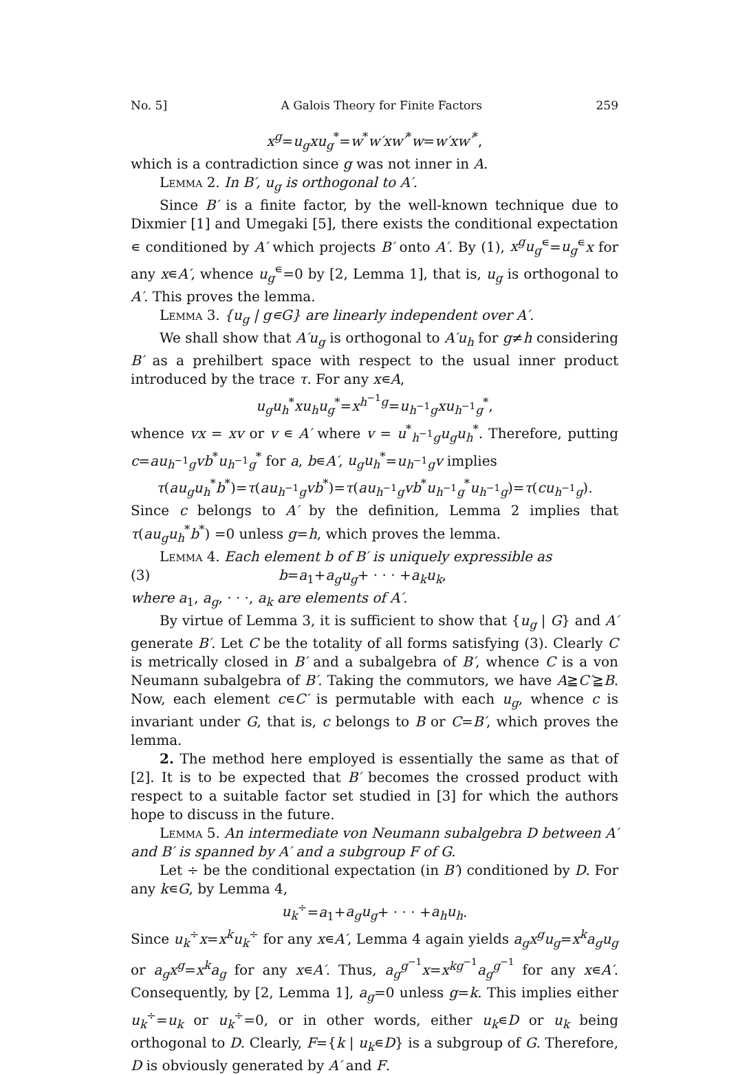No. 5] A Galois Theory for Finite Factors 259
x<sup>g</sup>=u<sub>g</sub>xu<sub>g</sub><sup>*</sup>=w<sup>*</sup>w′xw′<sup>*</sup>w=w′xw′<sup>*</sup>,
which is a contradiction since g was not inner in A.
Lemma 2. In B′, u<sub>g</sub> is orthogonal to A′.
Since B′ is a finite factor, by the well-known technique due to Dixmier [1] and Umegaki [5], there exists the conditional expectation ∊ conditioned by A′ which projects B′ onto A′. By (1), x<sup>g</sup>u<sub>g</sub><sup>∊</sup>=u<sub>g</sub><sup>∊</sup>x for any x∊A′, whence u<sub>g</sub><sup>∊</sup>=0 by [2, Lemma 1], that is, u<sub>g</sub> is orthogonal to A′. This proves the lemma.
Lemma 3. {u<sub>g</sub> | g∊G} are linearly independent over A′.
We shall show that A′u<sub>g</sub> is orthogonal to A′u<sub>h</sub> for g≠h considering B′ as a prehilbert space with respect to the usual inner product introduced by the trace τ. For any x∊A,
u<sub>g</sub>u<sub>h</sub><sup>*</sup>xu<sub>h</sub>u<sub>g</sub><sup>*</sup>=x<sup>h<sup>−1</sup>g</sup>=u<sub>h<sup>−1</sup>g</sub>xu<sub>h<sup>−1</sup>g</sub><sup>*</sup>,
whence vx = xv or v ∊ A′ where v = u<sup>*</sup><sub>h<sup>−1</sup>g</sub>u<sub>g</sub>u<sub>h</sub><sup>*</sup>. Therefore, putting c=au<sub>h<sup>−1</sup>g</sub>vb<sup>*</sup>u<sub>h<sup>−1</sup>g</sub><sup>*</sup> for a, b∊A′, u<sub>g</sub>u<sub>h</sub><sup>*</sup>=u<sub>h<sup>−1</sup>g</sub>v implies
τ(au<sub>g</sub>u<sub>h</sub><sup>*</sup>b<sup>*</sup>)=τ(au<sub>h<sup>−1</sup>g</sub>vb<sup>*</sup>)=τ(au<sub>h<sup>−1</sup>g</sub>vb<sup>*</sup>u<sub>h<sup>−1</sup>g</sub><sup>*</sup>u<sub>h<sup>−1</sup>g</sub>)=τ(cu<sub>h<sup>−1</sup>g</sub>).
Since c belongs to A′ by the definition, Lemma 2 implies that τ(au<sub>g</sub>u<sub>h</sub><sup>*</sup>b<sup>*</sup>) =0 unless g=h, which proves the lemma.
Lemma 4. Each element b of B′ is uniquely expressible as
(3) b=a<sub>1</sub>+a<sub>g</sub>u<sub>g</sub>+ · · · +a<sub>k</sub>u<sub>k</sub>,
where a<sub>1</sub>, a<sub>g</sub>, · · ·, a<sub>k</sub> are elements of A′.
By virtue of Lemma 3, it is sufficient to show that {u<sub>g</sub> | G} and A′ generate B′. Let C be the totality of all forms satisfying (3). Clearly C is metrically closed in B′ and a subalgebra of B′, whence C is a von Neumann subalgebra of B′. Taking the commutors, we have A≧C′≧B. Now, each element c∊C′ is permutable with each u<sub>g</sub>, whence c is invariant under G, that is, c belongs to B or C=B′, which proves the lemma.
2. The method here employed is essentially the same as that of [2]. It is to be expected that B′ becomes the crossed product with respect to a suitable factor set studied in [3] for which the authors hope to discuss in the future.
Lemma 5. An intermediate von Neumann subalgebra D between A′ and B′ is spanned by A′ and a subgroup F of G.
Let ÷ be the conditional expectation (in B′) conditioned by D. For any k∊G, by Lemma 4,
u<sub>k</sub><sup>÷</sup>=a<sub>1</sub>+a<sub>g</sub>u<sub>g</sub>+ · · · +a<sub>h</sub>u<sub>h</sub>.
Since u<sub>k</sub><sup>÷</sup>x=x<sup>k</sup>u<sub>k</sub><sup>÷</sup> for any x∊A′, Lemma 4 again yields a<sub>g</sub>x<sup>g</sup>u<sub>g</sub>=x<sup>k</sup>a<sub>g</sub>u<sub>g</sub> or a<sub>g</sub>x<sup>g</sup>=x<sup>k</sup>a<sub>g</sub> for any x∊A′. Thus, a<sub>g</sub><sup>g<sup>−1</sup></sup>x=x<sup>kg<sup>−1</sup></sup>a<sub>g</sub><sup>g<sup>−1</sup></sup> for any x∊A′. Consequently, by [2, Lemma 1], a<sub>g</sub>=0 unless g=k. This implies either u<sub>k</sub><sup>÷</sup>=u<sub>k</sub> or u<sub>k</sub><sup>÷</sup>=0, or in other words, either u<sub>k</sub>∊D or u<sub>k</sub> being orthogonal to D. Clearly, F={k | u<sub>k</sub>∊D} is a subgroup of G. Therefore, D is obviously generated by A′ and F.